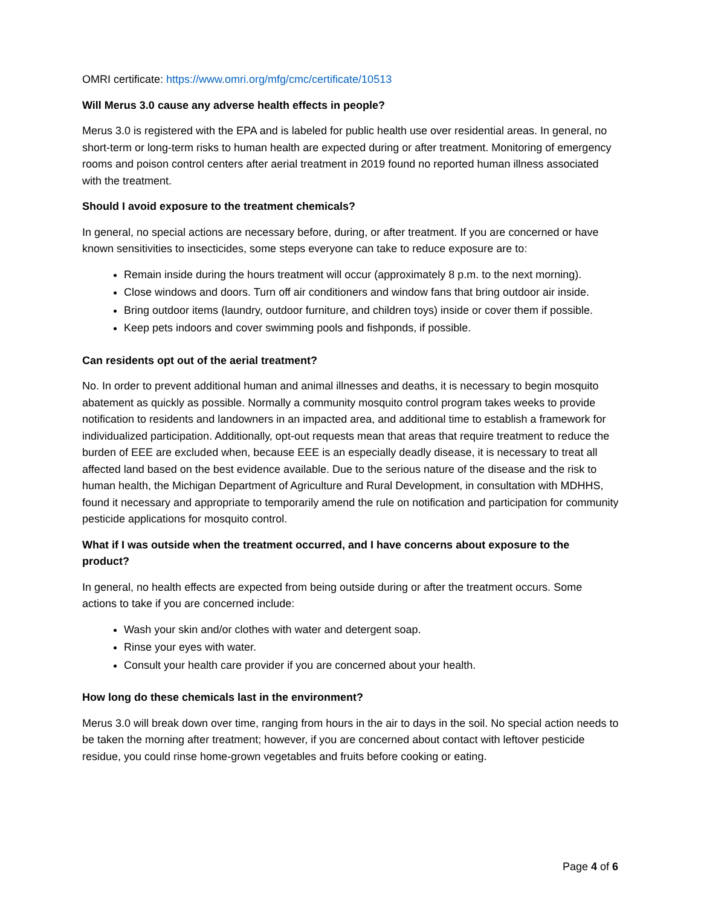OMRI certificate: https://www.omri.org/mfg/cmc/certificate/10513
Will Merus 3.0 cause any adverse health effects in people?
Merus 3.0 is registered with the EPA and is labeled for public health use over residential areas. In general, no short-term or long-term risks to human health are expected during or after treatment. Monitoring of emergency rooms and poison control centers after aerial treatment in 2019 found no reported human illness associated with the treatment.
Should I avoid exposure to the treatment chemicals?
In general, no special actions are necessary before, during, or after treatment. If you are concerned or have known sensitivities to insecticides, some steps everyone can take to reduce exposure are to:
Remain inside during the hours treatment will occur (approximately 8 p.m. to the next morning).
Close windows and doors. Turn off air conditioners and window fans that bring outdoor air inside.
Bring outdoor items (laundry, outdoor furniture, and children toys) inside or cover them if possible.
Keep pets indoors and cover swimming pools and fishponds, if possible.
Can residents opt out of the aerial treatment?
No. In order to prevent additional human and animal illnesses and deaths, it is necessary to begin mosquito abatement as quickly as possible. Normally a community mosquito control program takes weeks to provide notification to residents and landowners in an impacted area, and additional time to establish a framework for individualized participation. Additionally, opt-out requests mean that areas that require treatment to reduce the burden of EEE are excluded when, because EEE is an especially deadly disease, it is necessary to treat all affected land based on the best evidence available. Due to the serious nature of the disease and the risk to human health, the Michigan Department of Agriculture and Rural Development, in consultation with MDHHS, found it necessary and appropriate to temporarily amend the rule on notification and participation for community pesticide applications for mosquito control.
What if I was outside when the treatment occurred, and I have concerns about exposure to the product?
In general, no health effects are expected from being outside during or after the treatment occurs. Some actions to take if you are concerned include:
Wash your skin and/or clothes with water and detergent soap.
Rinse your eyes with water.
Consult your health care provider if you are concerned about your health.
How long do these chemicals last in the environment?
Merus 3.0 will break down over time, ranging from hours in the air to days in the soil. No special action needs to be taken the morning after treatment; however, if you are concerned about contact with leftover pesticide residue, you could rinse home-grown vegetables and fruits before cooking or eating.
Page 4 of 6